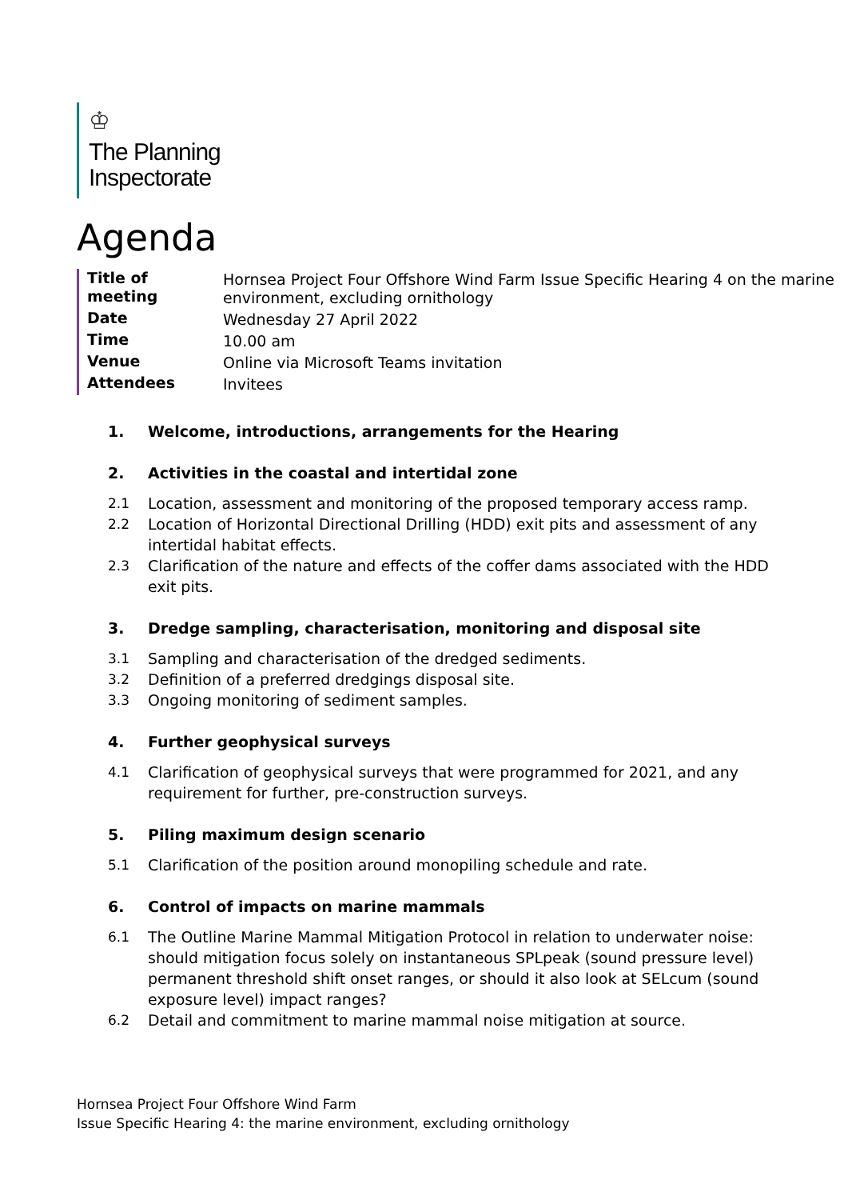♔
The Planning
Inspectorate
Agenda
| Title of meeting | Hornsea Project Four Offshore Wind Farm Issue Specific Hearing 4 on the marine environment, excluding ornithology |
| Date | Wednesday 27 April 2022 |
| Time | 10.00 am |
| Venue | Online via Microsoft Teams invitation |
| Attendees | Invitees |
1. Welcome, introductions, arrangements for the Hearing
2. Activities in the coastal and intertidal zone
2.1 Location, assessment and monitoring of the proposed temporary access ramp.
2.2 Location of Horizontal Directional Drilling (HDD) exit pits and assessment of any intertidal habitat effects.
2.3 Clarification of the nature and effects of the coffer dams associated with the HDD exit pits.
3. Dredge sampling, characterisation, monitoring and disposal site
3.1 Sampling and characterisation of the dredged sediments.
3.2 Definition of a preferred dredgings disposal site.
3.3 Ongoing monitoring of sediment samples.
4. Further geophysical surveys
4.1 Clarification of geophysical surveys that were programmed for 2021, and any requirement for further, pre-construction surveys.
5. Piling maximum design scenario
5.1 Clarification of the position around monopiling schedule and rate.
6. Control of impacts on marine mammals
6.1 The Outline Marine Mammal Mitigation Protocol in relation to underwater noise: should mitigation focus solely on instantaneous SPLpeak (sound pressure level) permanent threshold shift onset ranges, or should it also look at SELcum (sound exposure level) impact ranges?
6.2 Detail and commitment to marine mammal noise mitigation at source.
Hornsea Project Four Offshore Wind Farm
Issue Specific Hearing 4: the marine environment, excluding ornithology